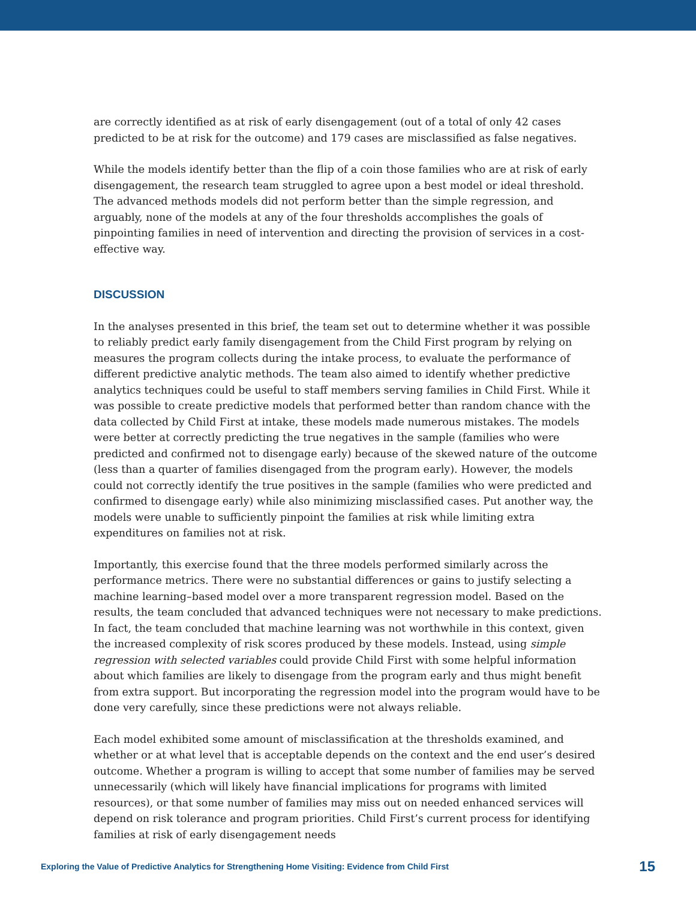are correctly identified as at risk of early disengagement (out of a total of only 42 cases predicted to be at risk for the outcome) and 179 cases are misclassified as false negatives.
While the models identify better than the flip of a coin those families who are at risk of early disengagement, the research team struggled to agree upon a best model or ideal threshold. The advanced methods models did not perform better than the simple regression, and arguably, none of the models at any of the four thresholds accomplishes the goals of pinpointing families in need of intervention and directing the provision of services in a cost-effective way.
DISCUSSION
In the analyses presented in this brief, the team set out to determine whether it was possible to reliably predict early family disengagement from the Child First program by relying on measures the program collects during the intake process, to evaluate the performance of different predictive analytic methods. The team also aimed to identify whether predictive analytics techniques could be useful to staff members serving families in Child First. While it was possible to create predictive models that performed better than random chance with the data collected by Child First at intake, these models made numerous mistakes. The models were better at correctly predicting the true negatives in the sample (families who were predicted and confirmed not to disengage early) because of the skewed nature of the outcome (less than a quarter of families disengaged from the program early). However, the models could not correctly identify the true positives in the sample (families who were predicted and confirmed to disengage early) while also minimizing misclassified cases. Put another way, the models were unable to sufficiently pinpoint the families at risk while limiting extra expenditures on families not at risk.
Importantly, this exercise found that the three models performed similarly across the performance metrics. There were no substantial differences or gains to justify selecting a machine learning–based model over a more transparent regression model. Based on the results, the team concluded that advanced techniques were not necessary to make predictions. In fact, the team concluded that machine learning was not worthwhile in this context, given the increased complexity of risk scores produced by these models. Instead, using simple regression with selected variables could provide Child First with some helpful information about which families are likely to disengage from the program early and thus might benefit from extra support. But incorporating the regression model into the program would have to be done very carefully, since these predictions were not always reliable.
Each model exhibited some amount of misclassification at the thresholds examined, and whether or at what level that is acceptable depends on the context and the end user’s desired outcome. Whether a program is willing to accept that some number of families may be served unnecessarily (which will likely have financial implications for programs with limited resources), or that some number of families may miss out on needed enhanced services will depend on risk tolerance and program priorities. Child First’s current process for identifying families at risk of early disengagement needs
Exploring the Value of Predictive Analytics for Strengthening Home Visiting: Evidence from Child First 15